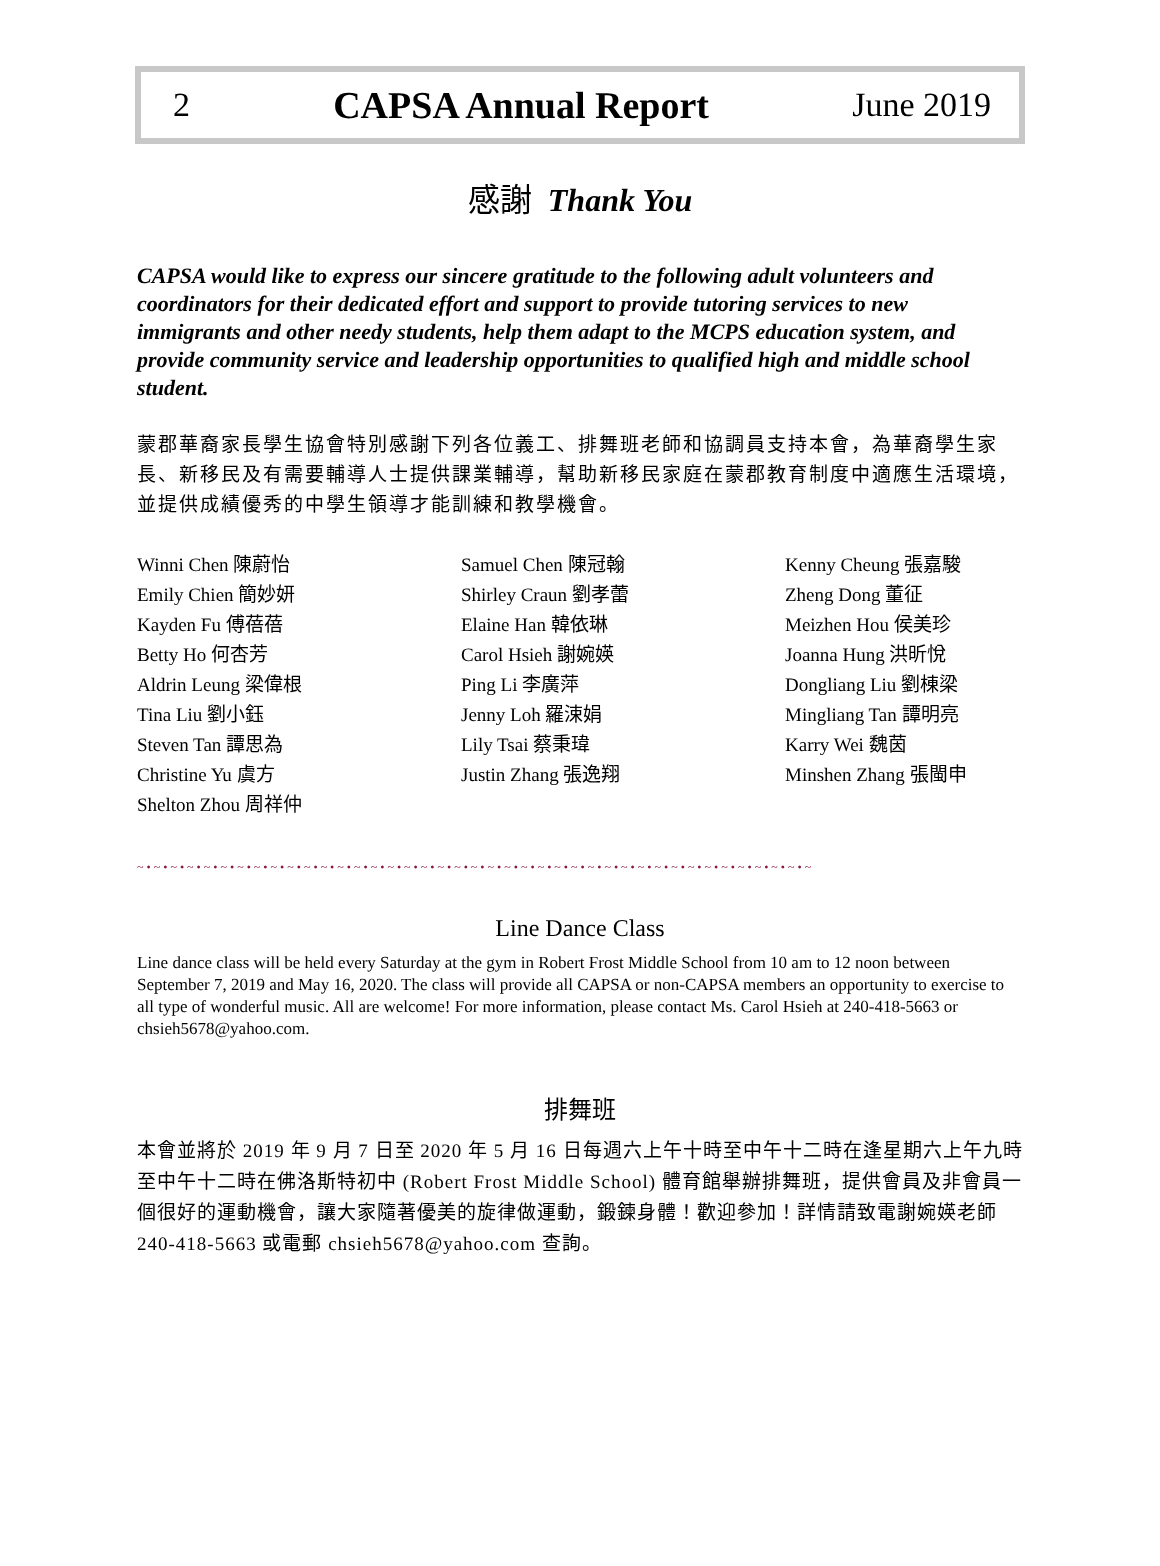2 CAPSA Annual Report June 2019
感謝 Thank You
CAPSA would like to express our sincere gratitude to the following adult volunteers and coordinators for their dedicated effort and support to provide tutoring services to new immigrants and other needy students, help them adapt to the MCPS education system, and provide community service and leadership opportunities to qualified high and middle school student.
蒙郡華裔家長學生協會特別感謝下列各位義工、排舞班老師和協調員支持本會，為華裔學生家長、新移民及有需要輔導人士提供課業輔導，幫助新移民家庭在蒙郡教育制度中適應生活環境，並提供成績優秀的中學生領導才能訓練和教學機會。
Winni Chen 陳蔚怡
Emily Chien 簡妙妍
Kayden Fu 傅蓓蓓
Betty Ho 何杏芳
Aldrin Leung 梁偉根
Tina Liu 劉小鈺
Steven Tan 譚思為
Christine Yu 虞方
Shelton Zhou 周祥仲
Samuel Chen 陳冠翰
Shirley Craun 劉孝蕾
Elaine Han 韓依琳
Carol Hsieh 謝婉媖
Ping Li 李廣萍
Jenny Loh 羅涑娟
Lily Tsai 蔡秉瑋
Justin Zhang 張逸翔
Kenny Cheung 張嘉駿
Zheng Dong 董征
Meizhen Hou 侯美珍
Joanna Hung 洪昕悅
Dongliang Liu 劉棟梁
Mingliang Tan 譚明亮
Karry Wei 魏茵
Minshen Zhang 張閩申
~•~•~•~•~•~•~•~•~•~•~•~•~•~•~•~•~•~•~•~•~•~•~•~•~•~•~•~•~•~•~•~•~•~•~•~•~•~•~•~•~
Line Dance Class
Line dance class will be held every Saturday at the gym in Robert Frost Middle School from 10 am to 12 noon between September 7, 2019 and May 16, 2020. The class will provide all CAPSA or non-CAPSA members an opportunity to exercise to all type of wonderful music. All are welcome! For more information, please contact Ms. Carol Hsieh at 240-418-5663 or chsieh5678@yahoo.com.
排舞班
本會並將於 2019 年 9 月 7 日至 2020 年 5 月 16 日每週六上午十時至中午十二時在逢星期六上午九時至中午十二時在佛洛斯特初中 (Robert Frost Middle School) 體育館舉辦排舞班，提供會員及非會員一個很好的運動機會，讓大家隨著優美的旋律做運動，鍛鍊身體！歡迎參加！詳情請致電謝婉媖老師 240-418-5663 或電郵 chsieh5678@yahoo.com 查詢。